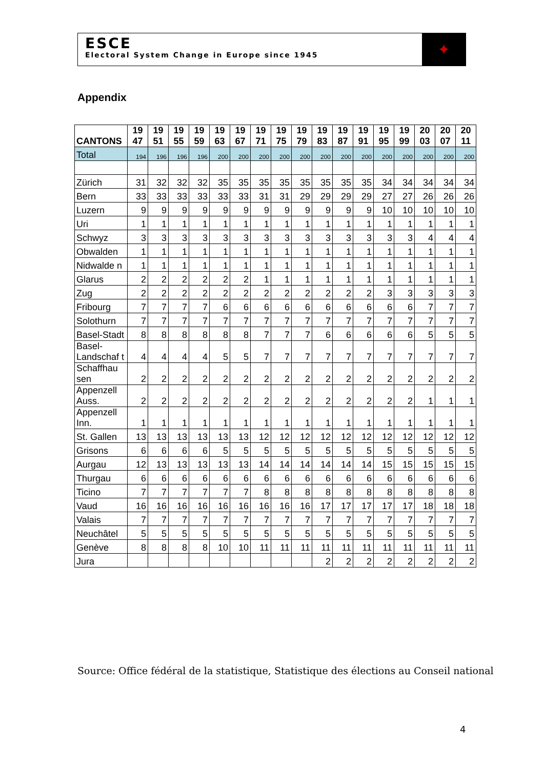ESCE
Electoral System Change in Europe since 1945
✦
Appendix
| CANTONS | 19 47 | 19 51 | 19 55 | 19 59 | 19 63 | 19 67 | 19 71 | 19 75 | 19 79 | 19 83 | 19 87 | 19 91 | 19 95 | 19 99 | 20 03 | 20 07 | 20 11 |
| --- | --- | --- | --- | --- | --- | --- | --- | --- | --- | --- | --- | --- | --- | --- | --- | --- | --- |
| Total | 194 | 196 | 196 | 196 | 200 | 200 | 200 | 200 | 200 | 200 | 200 | 200 | 200 | 200 | 200 | 200 | 200 |
| Zürich | 31 | 32 | 32 | 32 | 35 | 35 | 35 | 35 | 35 | 35 | 35 | 35 | 34 | 34 | 34 | 34 | 34 |
| Bern | 33 | 33 | 33 | 33 | 33 | 33 | 31 | 31 | 29 | 29 | 29 | 29 | 27 | 27 | 26 | 26 | 26 |
| Luzern | 9 | 9 | 9 | 9 | 9 | 9 | 9 | 9 | 9 | 9 | 9 | 9 | 10 | 10 | 10 | 10 | 10 |
| Uri | 1 | 1 | 1 | 1 | 1 | 1 | 1 | 1 | 1 | 1 | 1 | 1 | 1 | 1 | 1 | 1 | 1 |
| Schwyz | 3 | 3 | 3 | 3 | 3 | 3 | 3 | 3 | 3 | 3 | 3 | 3 | 3 | 3 | 4 | 4 | 4 |
| Obwalden | 1 | 1 | 1 | 1 | 1 | 1 | 1 | 1 | 1 | 1 | 1 | 1 | 1 | 1 | 1 | 1 | 1 |
| Nidwalde n | 1 | 1 | 1 | 1 | 1 | 1 | 1 | 1 | 1 | 1 | 1 | 1 | 1 | 1 | 1 | 1 | 1 |
| Glarus | 2 | 2 | 2 | 2 | 2 | 2 | 1 | 1 | 1 | 1 | 1 | 1 | 1 | 1 | 1 | 1 | 1 |
| Zug | 2 | 2 | 2 | 2 | 2 | 2 | 2 | 2 | 2 | 2 | 2 | 2 | 3 | 3 | 3 | 3 | 3 |
| Fribourg | 7 | 7 | 7 | 7 | 6 | 6 | 6 | 6 | 6 | 6 | 6 | 6 | 6 | 6 | 7 | 7 | 7 |
| Solothurn | 7 | 7 | 7 | 7 | 7 | 7 | 7 | 7 | 7 | 7 | 7 | 7 | 7 | 7 | 7 | 7 | 7 |
| Basel-Stadt | 8 | 8 | 8 | 8 | 8 | 8 | 7 | 7 | 7 | 6 | 6 | 6 | 6 | 6 | 5 | 5 | 5 |
| Basel-Landschaf t | 4 | 4 | 4 | 4 | 5 | 5 | 7 | 7 | 7 | 7 | 7 | 7 | 7 | 7 | 7 | 7 | 7 |
| Schaffhau sen | 2 | 2 | 2 | 2 | 2 | 2 | 2 | 2 | 2 | 2 | 2 | 2 | 2 | 2 | 2 | 2 | 2 |
| Appenzell Auss. | 2 | 2 | 2 | 2 | 2 | 2 | 2 | 2 | 2 | 2 | 2 | 2 | 2 | 2 | 1 | 1 | 1 |
| Appenzell Inn. | 1 | 1 | 1 | 1 | 1 | 1 | 1 | 1 | 1 | 1 | 1 | 1 | 1 | 1 | 1 | 1 | 1 |
| St. Gallen | 13 | 13 | 13 | 13 | 13 | 13 | 12 | 12 | 12 | 12 | 12 | 12 | 12 | 12 | 12 | 12 | 12 |
| Grisons | 6 | 6 | 6 | 6 | 5 | 5 | 5 | 5 | 5 | 5 | 5 | 5 | 5 | 5 | 5 | 5 | 5 |
| Aurgau | 12 | 13 | 13 | 13 | 13 | 13 | 14 | 14 | 14 | 14 | 14 | 14 | 15 | 15 | 15 | 15 | 15 |
| Thurgau | 6 | 6 | 6 | 6 | 6 | 6 | 6 | 6 | 6 | 6 | 6 | 6 | 6 | 6 | 6 | 6 | 6 |
| Ticino | 7 | 7 | 7 | 7 | 7 | 7 | 8 | 8 | 8 | 8 | 8 | 8 | 8 | 8 | 8 | 8 | 8 |
| Vaud | 16 | 16 | 16 | 16 | 16 | 16 | 16 | 16 | 16 | 17 | 17 | 17 | 17 | 17 | 18 | 18 | 18 |
| Valais | 7 | 7 | 7 | 7 | 7 | 7 | 7 | 7 | 7 | 7 | 7 | 7 | 7 | 7 | 7 | 7 | 7 |
| Neuchâtel | 5 | 5 | 5 | 5 | 5 | 5 | 5 | 5 | 5 | 5 | 5 | 5 | 5 | 5 | 5 | 5 | 5 |
| Genève | 8 | 8 | 8 | 8 | 10 | 10 | 11 | 11 | 11 | 11 | 11 | 11 | 11 | 11 | 11 | 11 | 11 |
| Jura | | | | | | | | | | 2 | 2 | 2 | 2 | 2 | 2 | 2 | 2 |
Source: Office fédéral de la statistique, Statistique des élections au Conseil national
4